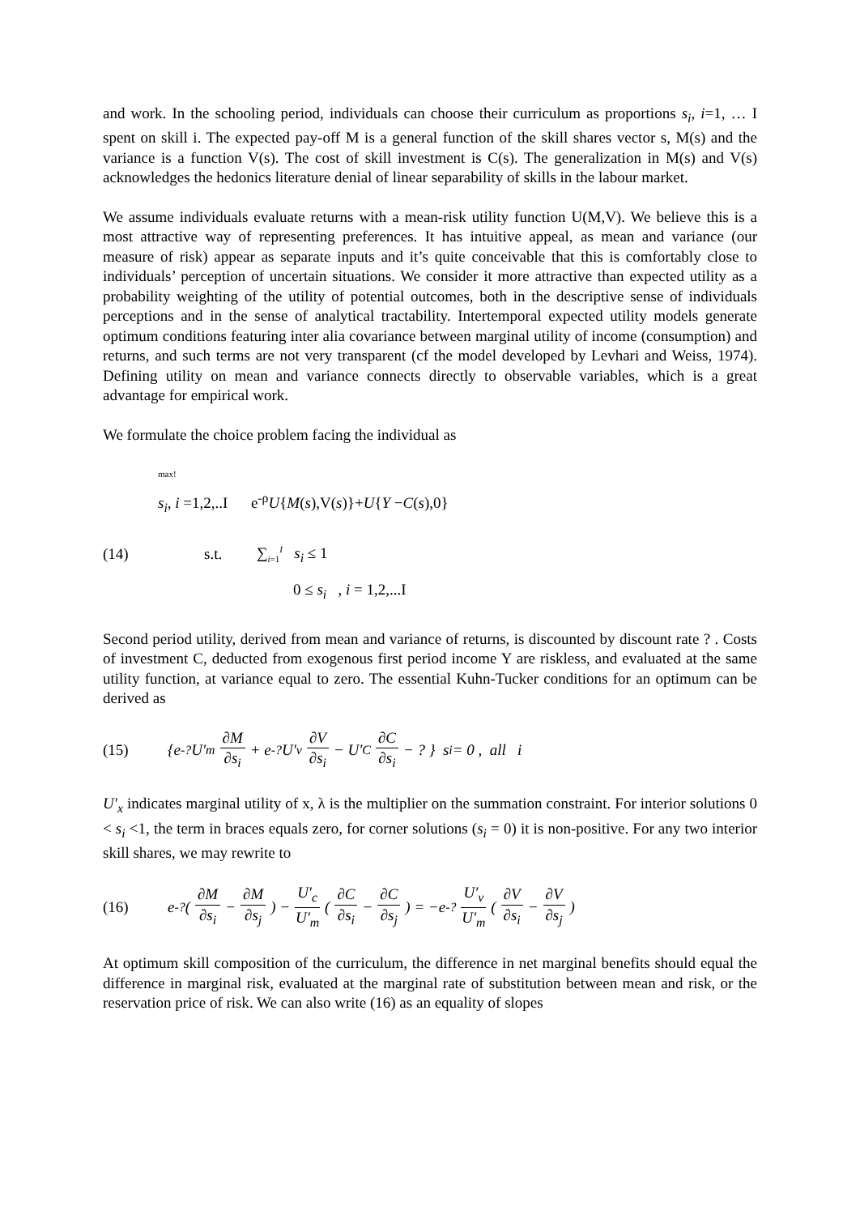and work. In the schooling period, individuals can choose their curriculum as proportions s<sub>i</sub>, i=1, … I spent on skill i. The expected pay-off M is a general function of the skill shares vector s, M(s) and the variance is a function V(s). The cost of skill investment is C(s). The generalization in M(s) and V(s) acknowledges the hedonics literature denial of linear separability of skills in the labour market.
We assume individuals evaluate returns with a mean-risk utility function U(M,V). We believe this is a most attractive way of representing preferences. It has intuitive appeal, as mean and variance (our measure of risk) appear as separate inputs and it’s quite conceivable that this is comfortably close to individuals’ perception of uncertain situations. We consider it more attractive than expected utility as a probability weighting of the utility of potential outcomes, both in the descriptive sense of individuals perceptions and in the sense of analytical tractability. Intertemporal expected utility models generate optimum conditions featuring inter alia covariance between marginal utility of income (consumption) and returns, and such terms are not very transparent (cf the model developed by Levhari and Weiss, 1974). Defining utility on mean and variance connects directly to observable variables, which is a great advantage for empirical work.
We formulate the choice problem facing the individual as
<sup>max!</sup>
s<sub>i</sub>, i =1,2,..I e<sup>-ρ</sup>U{M(s),V(s)}+U{Y −C(s),0}
(14) s.t. ∑<sub>i=1</sub><sup>I</sup> s<sub>i</sub> ≤ 1
0 ≤ s<sub>i</sub> , i = 1,2,...I
Second period utility, derived from mean and variance of returns, is discounted by discount rate ? . Costs of investment C, deducted from exogenous first period income Y are riskless, and evaluated at the same utility function, at variance equal to zero. The essential Kuhn-Tucker conditions for an optimum can be derived as
(15) {e<sup>-?</sup> U′<sub>m</sub> ∂M ∂s<sub>i</sub> + e<sup>-?</sup> U′<sub>v</sub> ∂V ∂s<sub>i</sub> − U′<sub>C</sub> ∂C ∂s<sub>i</sub> − ? } s<sub>i</sub> = 0 , all i
U′<sub>x</sub> indicates marginal utility of x, λ is the multiplier on the summation constraint. For interior solutions 0 < s<sub>i</sub> <1, the term in braces equals zero, for corner solutions (s<sub>i</sub> = 0) it is non-positive. For any two interior skill shares, we may rewrite to
(16) e<sup>-?</sup>(∂M ∂s<sub>i</sub> − ∂M ∂s<sub>j</sub>) − U′<sub>c</sub> U′<sub>m</sub> (∂C ∂s<sub>i</sub> − ∂C ∂s<sub>j</sub>) = −e<sup>-?</sup> U′<sub>v</sub> U′<sub>m</sub> (∂V ∂s<sub>i</sub> − ∂V ∂s<sub>j</sub>)
At optimum skill composition of the curriculum, the difference in net marginal benefits should equal the difference in marginal risk, evaluated at the marginal rate of substitution between mean and risk, or the reservation price of risk. We can also write (16) as an equality of slopes